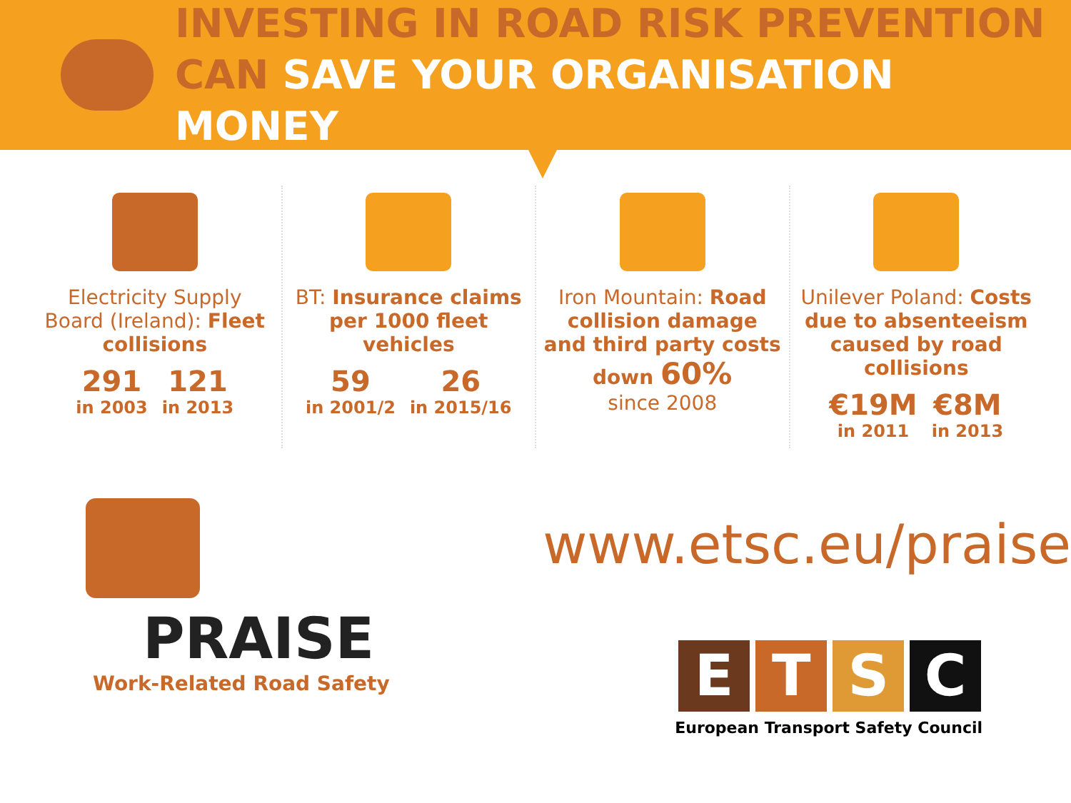INVESTING IN ROAD RISK PREVENTION
CAN SAVE YOUR ORGANISATION MONEY
Electricity Supply Board (Ireland): Fleet collisions
291
in 2003
121
in 2013
BT: Insurance claims per 1000 fleet vehicles
59
in 2001/2
26
in 2015/16
Iron Mountain: Road collision damage and third party costs
down 60%
since 2008
Unilever Poland: Costs due to absenteeism caused by road collisions
€19M
in 2011
€8M
in 2013
PRAISE
Work-Related Road Safety
www.etsc.eu/praise
E T S C
European Transport Safety Council